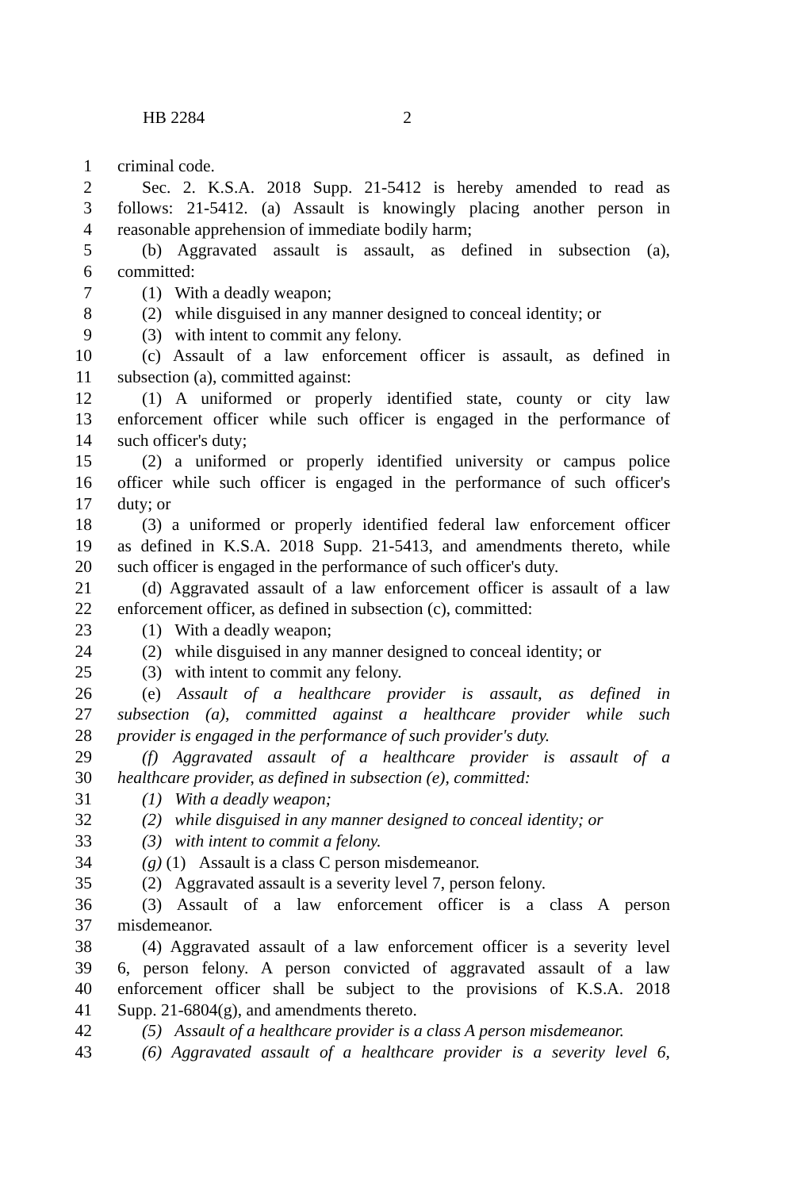HB 2284 2
1 criminal code.
2 Sec. 2. K.S.A. 2018 Supp. 21-5412 is hereby amended to read as
3 follows: 21-5412. (a) Assault is knowingly placing another person in
4 reasonable apprehension of immediate bodily harm;
5 (b) Aggravated assault is assault, as defined in subsection (a),
6 committed:
7 (1) With a deadly weapon;
8 (2) while disguised in any manner designed to conceal identity; or
9 (3) with intent to commit any felony.
10 (c) Assault of a law enforcement officer is assault, as defined in
11 subsection (a), committed against:
12 (1) A uniformed or properly identified state, county or city law
13 enforcement officer while such officer is engaged in the performance of
14 such officer's duty;
15 (2) a uniformed or properly identified university or campus police
16 officer while such officer is engaged in the performance of such officer's
17 duty; or
18 (3) a uniformed or properly identified federal law enforcement officer
19 as defined in K.S.A. 2018 Supp. 21-5413, and amendments thereto, while
20 such officer is engaged in the performance of such officer's duty.
21 (d) Aggravated assault of a law enforcement officer is assault of a law
22 enforcement officer, as defined in subsection (c), committed:
23 (1) With a deadly weapon;
24 (2) while disguised in any manner designed to conceal identity; or
25 (3) with intent to commit any felony.
26 (e) Assault of a healthcare provider is assault, as defined in
27 subsection (a), committed against a healthcare provider while such
28 provider is engaged in the performance of such provider's duty.
29 (f) Aggravated assault of a healthcare provider is assault of a
30 healthcare provider, as defined in subsection (e), committed:
31 (1) With a deadly weapon;
32 (2) while disguised in any manner designed to conceal identity; or
33 (3) with intent to commit a felony.
34 (g) (1) Assault is a class C person misdemeanor.
35 (2) Aggravated assault is a severity level 7, person felony.
36 (3) Assault of a law enforcement officer is a class A person
37 misdemeanor.
38 (4) Aggravated assault of a law enforcement officer is a severity level
39 6, person felony. A person convicted of aggravated assault of a law
40 enforcement officer shall be subject to the provisions of K.S.A. 2018
41 Supp. 21-6804(g), and amendments thereto.
42 (5) Assault of a healthcare provider is a class A person misdemeanor.
43 (6) Aggravated assault of a healthcare provider is a severity level 6,